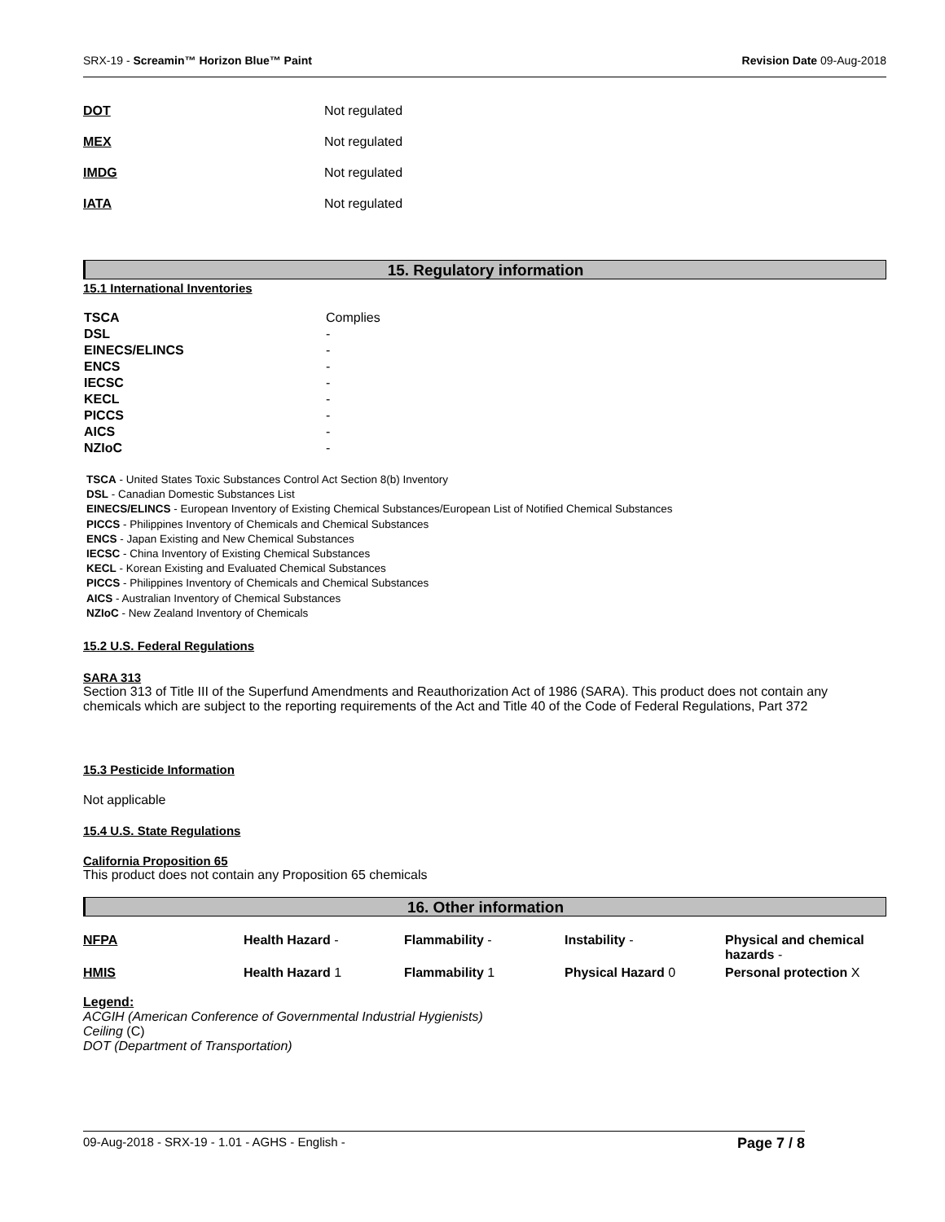SRX-19 - Screamin™ Horizon Blue™ Paint
Revision Date 09-Aug-2018
| DOT | Not regulated |
| MEX | Not regulated |
| IMDG | Not regulated |
| IATA | Not regulated |
15. Regulatory information
15.1 International Inventories
| TSCA | Complies |
| DSL | - |
| EINECS/ELINCS | - |
| ENCS | - |
| IECSC | - |
| KECL | - |
| PICCS | - |
| AICS | - |
| NZIoC | - |
TSCA - United States Toxic Substances Control Act Section 8(b) Inventory
DSL - Canadian Domestic Substances List
EINECS/ELINCS - European Inventory of Existing Chemical Substances/European List of Notified Chemical Substances
PICCS - Philippines Inventory of Chemicals and Chemical Substances
ENCS - Japan Existing and New Chemical Substances
IECSC - China Inventory of Existing Chemical Substances
KECL - Korean Existing and Evaluated Chemical Substances
PICCS - Philippines Inventory of Chemicals and Chemical Substances
AICS - Australian Inventory of Chemical Substances
NZIoC - New Zealand Inventory of Chemicals
15.2 U.S. Federal Regulations
SARA 313
Section 313 of Title III of the Superfund Amendments and Reauthorization Act of 1986 (SARA). This product does not contain any chemicals which are subject to the reporting requirements of the Act and Title 40 of the Code of Federal Regulations, Part 372
15.3 Pesticide Information
Not applicable
15.4 U.S. State Regulations
California Proposition 65
This product does not contain any Proposition 65 chemicals
16. Other information
| NFPA | Health Hazard - | Flammability - | Instability - | Physical and chemical hazards - |
| HMIS | Health Hazard 1 | Flammability 1 | Physical Hazard 0 | Personal protection X |
Legend:
ACGIH (American Conference of Governmental Industrial Hygienists)
Ceiling (C)
DOT (Department of Transportation)
09-Aug-2018 - SRX-19 - 1.01 - AGHS - English - Page 7 / 8